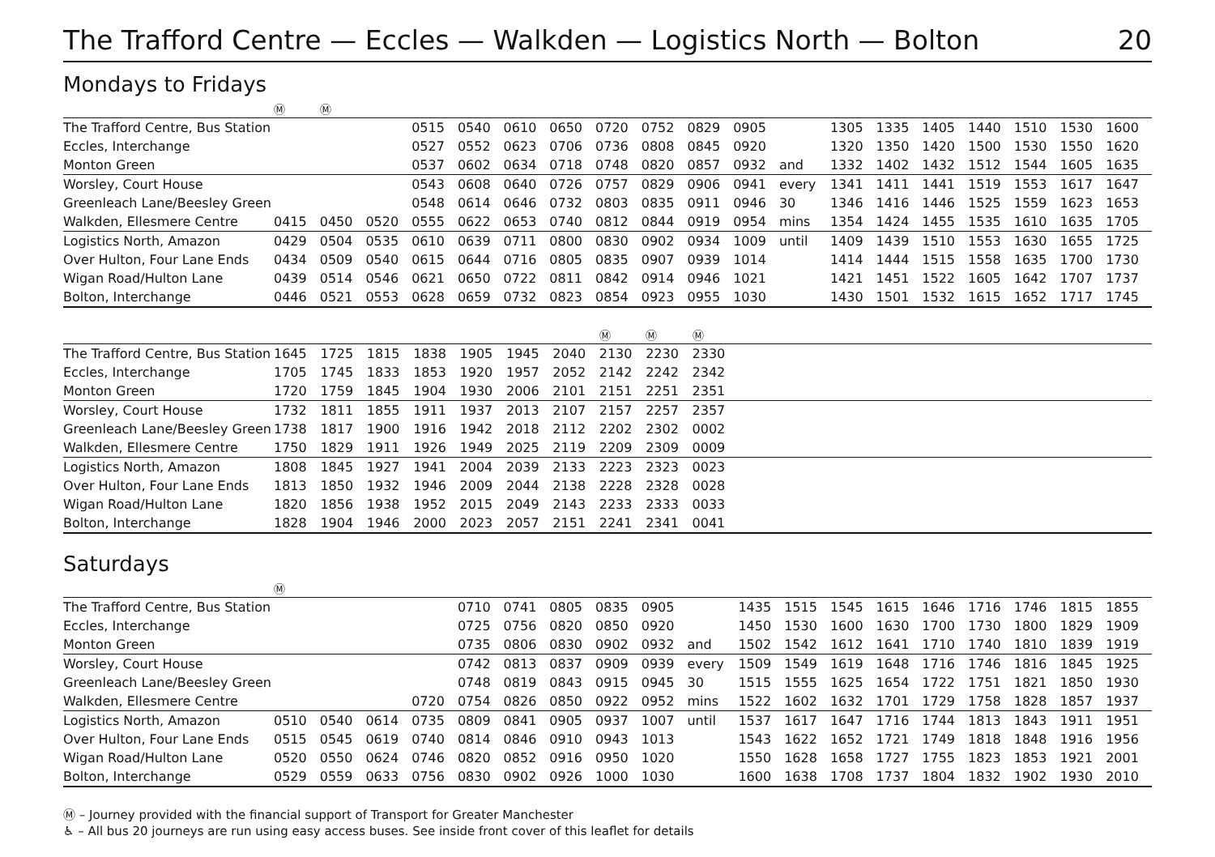The Trafford Centre — Eccles — Walkden — Logistics North — Bolton 20
Mondays to Fridays
| | Ⓜ | Ⓜ | | | | | | | | | | | | | | | | | |
| The Trafford Centre, Bus Station | | | | 0515 | 0540 | 0610 | 0650 | 0720 | 0752 | 0829 | 0905 | | 1305 | 1335 | 1405 | 1440 | 1510 | 1530 | 1600 |
| Eccles, Interchange | | | | 0527 | 0552 | 0623 | 0706 | 0736 | 0808 | 0845 | 0920 | | 1320 | 1350 | 1420 | 1500 | 1530 | 1550 | 1620 |
| Monton Green | | | | 0537 | 0602 | 0634 | 0718 | 0748 | 0820 | 0857 | 0932 | and | 1332 | 1402 | 1432 | 1512 | 1544 | 1605 | 1635 |
| Worsley, Court House | | | | 0543 | 0608 | 0640 | 0726 | 0757 | 0829 | 0906 | 0941 | every | 1341 | 1411 | 1441 | 1519 | 1553 | 1617 | 1647 |
| Greenleach Lane/Beesley Green | | | | 0548 | 0614 | 0646 | 0732 | 0803 | 0835 | 0911 | 0946 | 30 | 1346 | 1416 | 1446 | 1525 | 1559 | 1623 | 1653 |
| Walkden, Ellesmere Centre | 0415 | 0450 | 0520 | 0555 | 0622 | 0653 | 0740 | 0812 | 0844 | 0919 | 0954 | mins | 1354 | 1424 | 1455 | 1535 | 1610 | 1635 | 1705 |
| Logistics North, Amazon | 0429 | 0504 | 0535 | 0610 | 0639 | 0711 | 0800 | 0830 | 0902 | 0934 | 1009 | until | 1409 | 1439 | 1510 | 1553 | 1630 | 1655 | 1725 |
| Over Hulton, Four Lane Ends | 0434 | 0509 | 0540 | 0615 | 0644 | 0716 | 0805 | 0835 | 0907 | 0939 | 1014 | | 1414 | 1444 | 1515 | 1558 | 1635 | 1700 | 1730 |
| Wigan Road/Hulton Lane | 0439 | 0514 | 0546 | 0621 | 0650 | 0722 | 0811 | 0842 | 0914 | 0946 | 1021 | | 1421 | 1451 | 1522 | 1605 | 1642 | 1707 | 1737 |
| Bolton, Interchange | 0446 | 0521 | 0553 | 0628 | 0659 | 0732 | 0823 | 0854 | 0923 | 0955 | 1030 | | 1430 | 1501 | 1532 | 1615 | 1652 | 1717 | 1745 |
| | | | | | | | | Ⓜ | Ⓜ | Ⓜ | |
| The Trafford Centre, Bus Station | 1645 | 1725 | 1815 | 1838 | 1905 | 1945 | 2040 | 2130 | 2230 | 2330 | |
| Eccles, Interchange | 1705 | 1745 | 1833 | 1853 | 1920 | 1957 | 2052 | 2142 | 2242 | 2342 | |
| Monton Green | 1720 | 1759 | 1845 | 1904 | 1930 | 2006 | 2101 | 2151 | 2251 | 2351 | |
| Worsley, Court House | 1732 | 1811 | 1855 | 1911 | 1937 | 2013 | 2107 | 2157 | 2257 | 2357 | |
| Greenleach Lane/Beesley Green | 1738 | 1817 | 1900 | 1916 | 1942 | 2018 | 2112 | 2202 | 2302 | 0002 | |
| Walkden, Ellesmere Centre | 1750 | 1829 | 1911 | 1926 | 1949 | 2025 | 2119 | 2209 | 2309 | 0009 | |
| Logistics North, Amazon | 1808 | 1845 | 1927 | 1941 | 2004 | 2039 | 2133 | 2223 | 2323 | 0023 | |
| Over Hulton, Four Lane Ends | 1813 | 1850 | 1932 | 1946 | 2009 | 2044 | 2138 | 2228 | 2328 | 0028 | |
| Wigan Road/Hulton Lane | 1820 | 1856 | 1938 | 1952 | 2015 | 2049 | 2143 | 2233 | 2333 | 0033 | |
| Bolton, Interchange | 1828 | 1904 | 1946 | 2000 | 2023 | 2057 | 2151 | 2241 | 2341 | 0041 | |
Saturdays
| ‌ | Ⓜ | | | | | | | | | | | | | | | | | | |
| The Trafford Centre, Bus Station | | | | | 0710 | 0741 | 0805 | 0835 | 0905 | | 1435 | 1515 | 1545 | 1615 | 1646 | 1716 | 1746 | 1815 | 1855 |
| Eccles, Interchange | | | | | 0725 | 0756 | 0820 | 0850 | 0920 | | 1450 | 1530 | 1600 | 1630 | 1700 | 1730 | 1800 | 1829 | 1909 |
| Monton Green | | | | | 0735 | 0806 | 0830 | 0902 | 0932 | and | 1502 | 1542 | 1612 | 1641 | 1710 | 1740 | 1810 | 1839 | 1919 |
| Worsley, Court House | | | | | 0742 | 0813 | 0837 | 0909 | 0939 | every | 1509 | 1549 | 1619 | 1648 | 1716 | 1746 | 1816 | 1845 | 1925 |
| Greenleach Lane/Beesley Green | | | | | 0748 | 0819 | 0843 | 0915 | 0945 | 30 | 1515 | 1555 | 1625 | 1654 | 1722 | 1751 | 1821 | 1850 | 1930 |
| Walkden, Ellesmere Centre | | | | 0720 | 0754 | 0826 | 0850 | 0922 | 0952 | mins | 1522 | 1602 | 1632 | 1701 | 1729 | 1758 | 1828 | 1857 | 1937 |
| Logistics North, Amazon | 0510 | 0540 | 0614 | 0735 | 0809 | 0841 | 0905 | 0937 | 1007 | until | 1537 | 1617 | 1647 | 1716 | 1744 | 1813 | 1843 | 1911 | 1951 |
| Over Hulton, Four Lane Ends | 0515 | 0545 | 0619 | 0740 | 0814 | 0846 | 0910 | 0943 | 1013 | | 1543 | 1622 | 1652 | 1721 | 1749 | 1818 | 1848 | 1916 | 1956 |
| Wigan Road/Hulton Lane | 0520 | 0550 | 0624 | 0746 | 0820 | 0852 | 0916 | 0950 | 1020 | | 1550 | 1628 | 1658 | 1727 | 1755 | 1823 | 1853 | 1921 | 2001 |
| Bolton, Interchange | 0529 | 0559 | 0633 | 0756 | 0830 | 0902 | 0926 | 1000 | 1030 | | 1600 | 1638 | 1708 | 1737 | 1804 | 1832 | 1902 | 1930 | 2010 |
Ⓜ – Journey provided with the financial support of Transport for Greater Manchester
♿ – All bus 20 journeys are run using easy access buses. See inside front cover of this leaflet for details